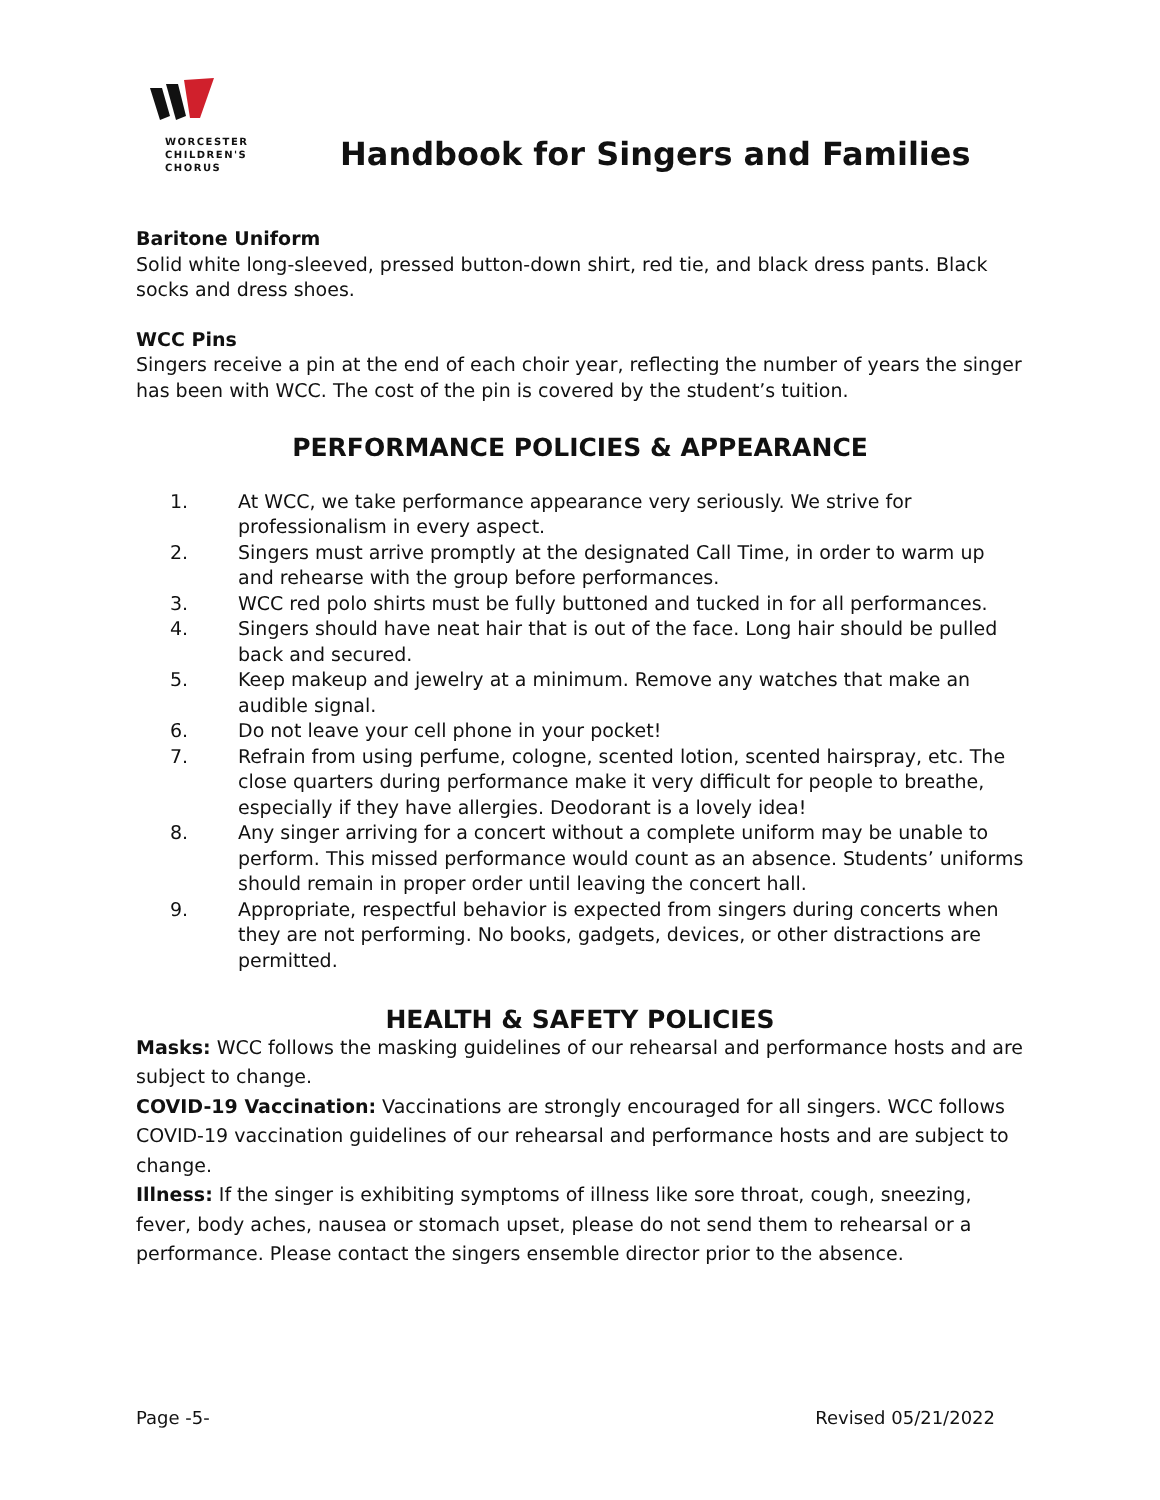WORCESTER
CHILDREN'S
CHORUS
Handbook for Singers and Families
Baritone Uniform
Solid white long-sleeved, pressed button-down shirt, red tie, and black dress pants. Black socks and dress shoes.
WCC Pins
Singers receive a pin at the end of each choir year, reflecting the number of years the singer has been with WCC. The cost of the pin is covered by the student’s tuition.
PERFORMANCE POLICIES & APPEARANCE
1. At WCC, we take performance appearance very seriously. We strive for professionalism in every aspect.
2. Singers must arrive promptly at the designated Call Time, in order to warm up and rehearse with the group before performances.
3. WCC red polo shirts must be fully buttoned and tucked in for all performances.
4. Singers should have neat hair that is out of the face. Long hair should be pulled back and secured.
5. Keep makeup and jewelry at a minimum. Remove any watches that make an audible signal.
6. Do not leave your cell phone in your pocket!
7. Refrain from using perfume, cologne, scented lotion, scented hairspray, etc. The close quarters during performance make it very difficult for people to breathe, especially if they have allergies. Deodorant is a lovely idea!
8. Any singer arriving for a concert without a complete uniform may be unable to perform. This missed performance would count as an absence. Students’ uniforms should remain in proper order until leaving the concert hall.
9. Appropriate, respectful behavior is expected from singers during concerts when they are not performing. No books, gadgets, devices, or other distractions are permitted.
HEALTH & SAFETY POLICIES
Masks: WCC follows the masking guidelines of our rehearsal and performance hosts and are subject to change.
COVID-19 Vaccination: Vaccinations are strongly encouraged for all singers. WCC follows COVID-19 vaccination guidelines of our rehearsal and performance hosts and are subject to change.
Illness: If the singer is exhibiting symptoms of illness like sore throat, cough, sneezing, fever, body aches, nausea or stomach upset, please do not send them to rehearsal or a performance. Please contact the singers ensemble director prior to the absence.
Page -5- Revised 05/21/2022